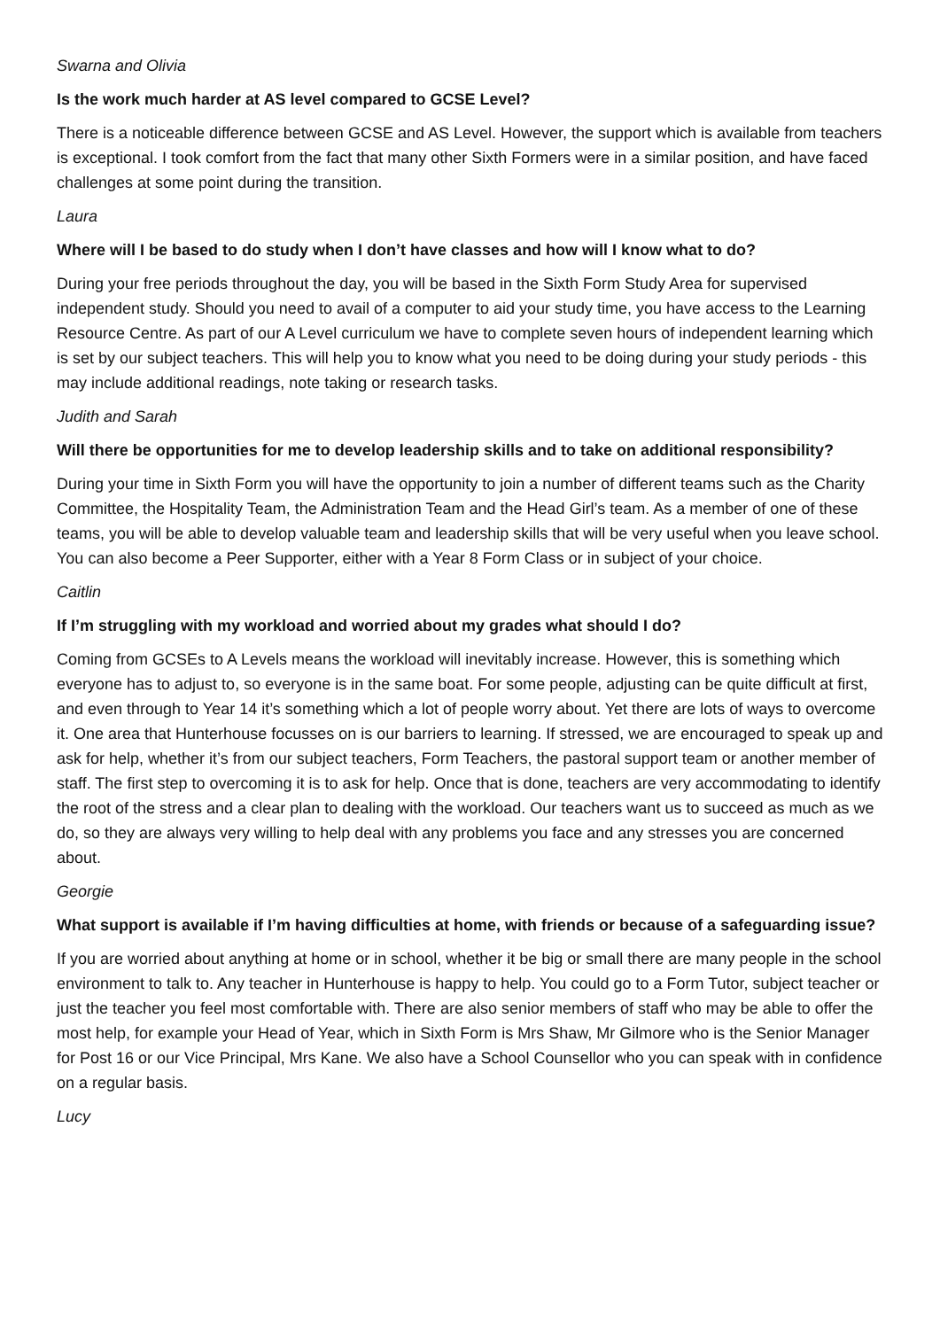Swarna and Olivia
Is the work much harder at AS level compared to GCSE Level?
There is a noticeable difference between GCSE and AS Level. However, the support which is available from teachers is exceptional. I took comfort from the fact that many other Sixth Formers were in a similar position, and have faced challenges at some point during the transition.
Laura
Where will I be based to do study when I don’t have classes and how will I know what to do?
During your free periods throughout the day, you will be based in the Sixth Form Study Area for supervised independent study. Should you need to avail of a computer to aid your study time, you have access to the Learning Resource Centre. As part of our A Level curriculum we have to complete seven hours of independent learning which is set by our subject teachers. This will help you to know what you need to be doing during your study periods - this may include additional readings, note taking or research tasks.
Judith and Sarah
Will there be opportunities for me to develop leadership skills and to take on additional responsibility?
During your time in Sixth Form you will have the opportunity to join a number of different teams such as the Charity Committee, the Hospitality Team, the Administration Team and the Head Girl’s team. As a member of one of these teams, you will be able to develop valuable team and leadership skills that will be very useful when you leave school. You can also become a Peer Supporter, either with a Year 8 Form Class or in subject of your choice.
Caitlin
If I’m struggling with my workload and worried about my grades what should I do?
Coming from GCSEs to A Levels means the workload will inevitably increase. However, this is something which everyone has to adjust to, so everyone is in the same boat. For some people, adjusting can be quite difficult at first, and even through to Year 14 it’s something which a lot of people worry about. Yet there are lots of ways to overcome it. One area that Hunterhouse focusses on is our barriers to learning. If stressed, we are encouraged to speak up and ask for help, whether it’s from our subject teachers, Form Teachers, the pastoral support team or another member of staff. The first step to overcoming it is to ask for help. Once that is done, teachers are very accommodating to identify the root of the stress and a clear plan to dealing with the workload. Our teachers want us to succeed as much as we do, so they are always very willing to help deal with any problems you face and any stresses you are concerned about.
Georgie
What support is available if I’m having difficulties at home, with friends or because of a safeguarding issue?
If you are worried about anything at home or in school, whether it be big or small there are many people in the school environment to talk to. Any teacher in Hunterhouse is happy to help. You could go to a Form Tutor, subject teacher or just the teacher you feel most comfortable with. There are also senior members of staff who may be able to offer the most help, for example your Head of Year, which in Sixth Form is Mrs Shaw, Mr Gilmore who is the Senior Manager for Post 16 or our Vice Principal, Mrs Kane. We also have a School Counsellor who you can speak with in confidence on a regular basis.
Lucy